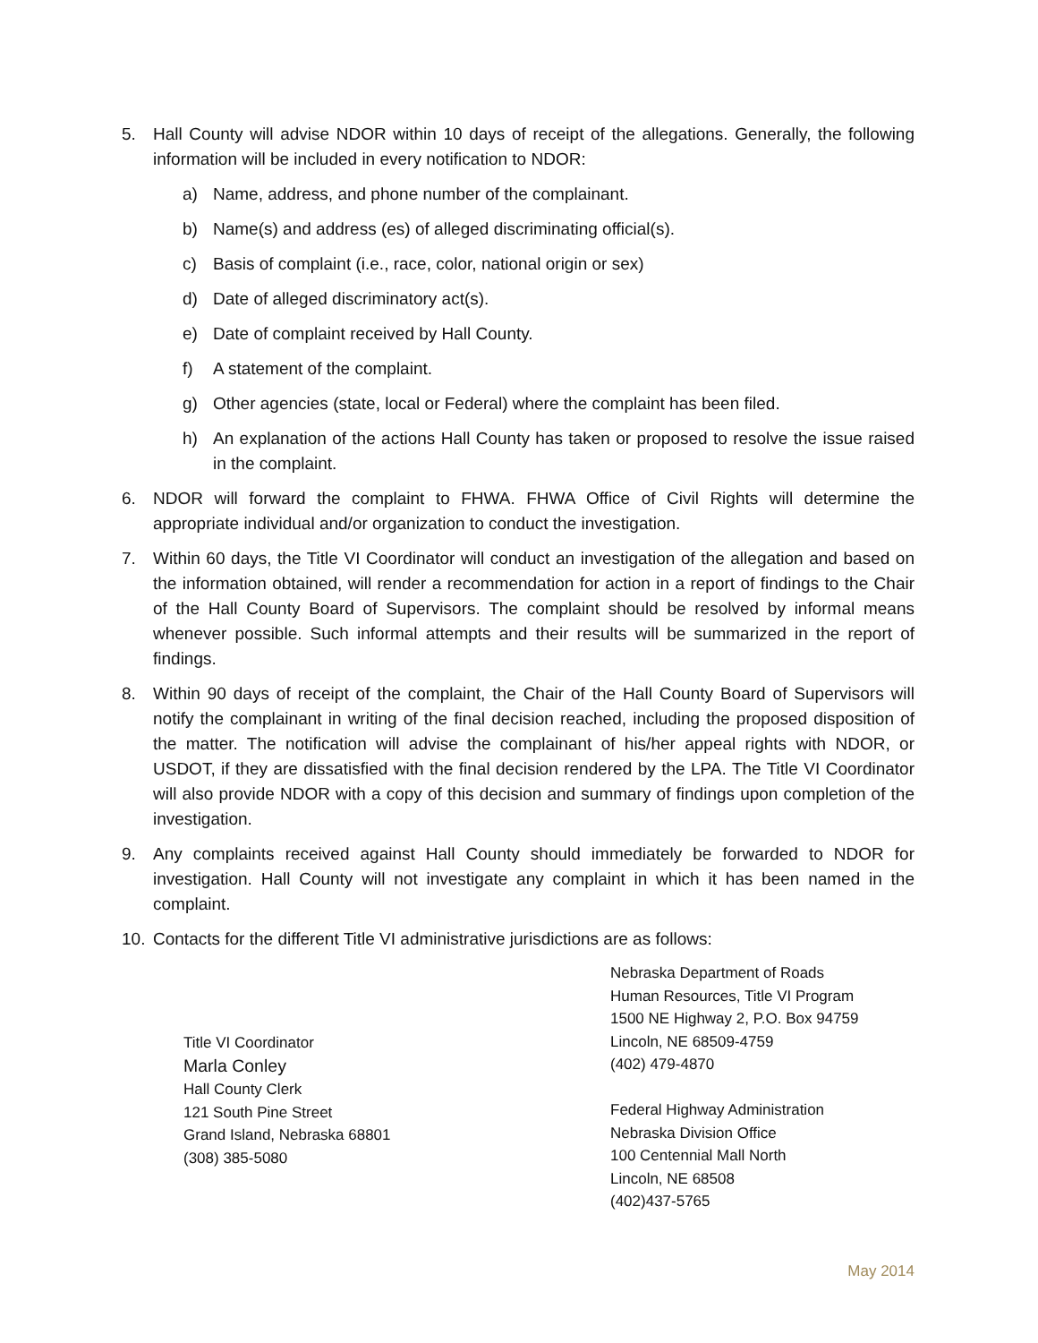5. Hall County will advise NDOR within 10 days of receipt of the allegations. Generally, the following information will be included in every notification to NDOR:
a) Name, address, and phone number of the complainant.
b) Name(s) and address (es) of alleged discriminating official(s).
c) Basis of complaint (i.e., race, color, national origin or sex)
d) Date of alleged discriminatory act(s).
e) Date of complaint received by Hall County.
f) A statement of the complaint.
g) Other agencies (state, local or Federal) where the complaint has been filed.
h) An explanation of the actions Hall County has taken or proposed to resolve the issue raised in the complaint.
6. NDOR will forward the complaint to FHWA. FHWA Office of Civil Rights will determine the appropriate individual and/or organization to conduct the investigation.
7. Within 60 days, the Title VI Coordinator will conduct an investigation of the allegation and based on the information obtained, will render a recommendation for action in a report of findings to the Chair of the Hall County Board of Supervisors. The complaint should be resolved by informal means whenever possible. Such informal attempts and their results will be summarized in the report of findings.
8. Within 90 days of receipt of the complaint, the Chair of the Hall County Board of Supervisors will notify the complainant in writing of the final decision reached, including the proposed disposition of the matter. The notification will advise the complainant of his/her appeal rights with NDOR, or USDOT, if they are dissatisfied with the final decision rendered by the LPA. The Title VI Coordinator will also provide NDOR with a copy of this decision and summary of findings upon completion of the investigation.
9. Any complaints received against Hall County should immediately be forwarded to NDOR for investigation. Hall County will not investigate any complaint in which it has been named in the complaint.
10. Contacts for the different Title VI administrative jurisdictions are as follows:
Title VI Coordinator
Marla Conley
Hall County Clerk
121 South Pine Street
Grand Island, Nebraska 68801
(308) 385-5080
Nebraska Department of Roads
Human Resources, Title VI Program
1500 NE Highway 2, P.O. Box 94759
Lincoln, NE 68509-4759
(402) 479-4870
Federal Highway Administration
Nebraska Division Office
100 Centennial Mall North
Lincoln, NE 68508
(402)437-5765
May 2014